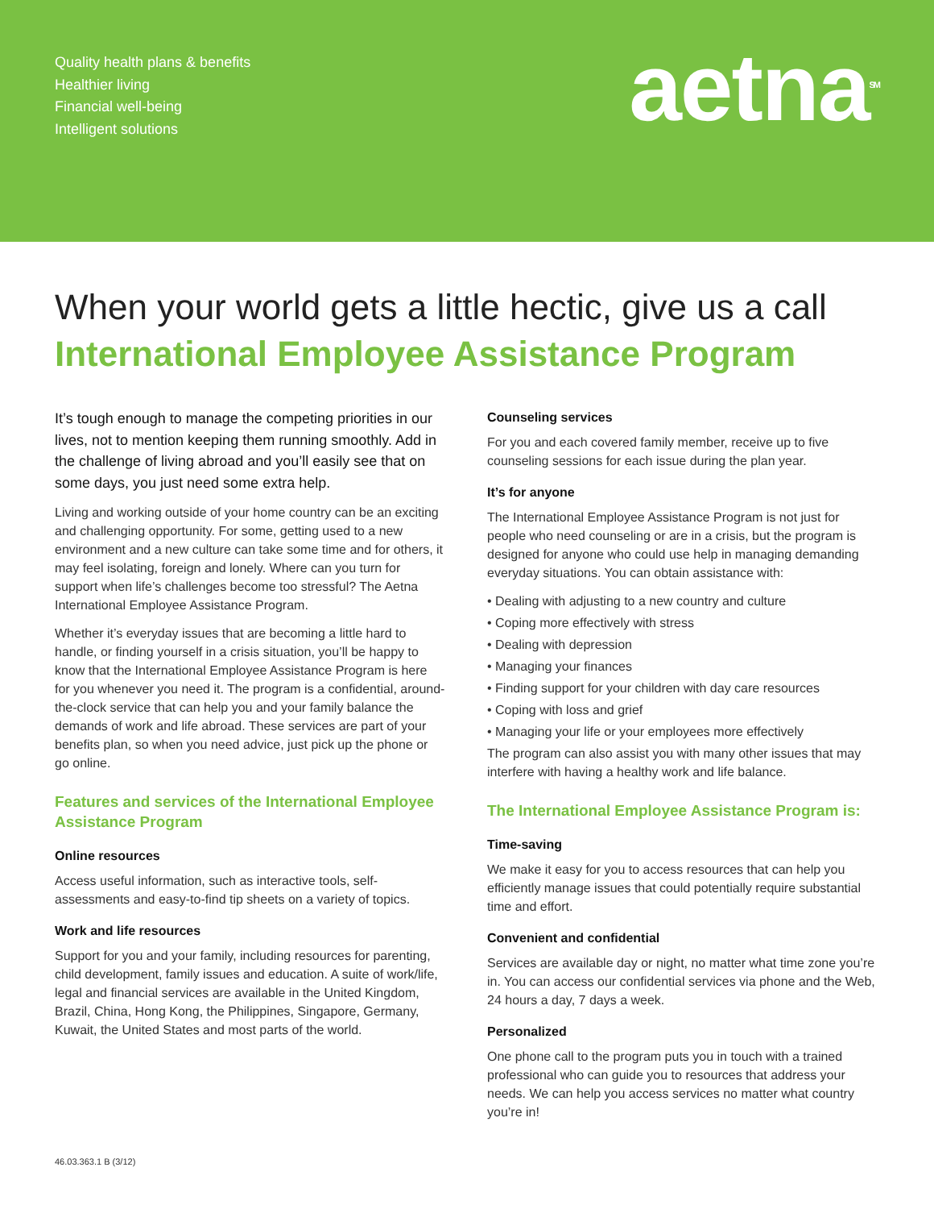Quality health plans & benefits
Healthier living
Financial well-being
Intelligent solutions
aetna<sup>SM</sup>
When your world gets a little hectic, give us a call
International Employee Assistance Program
It’s tough enough to manage the competing priorities in our lives, not to mention keeping them running smoothly. Add in the challenge of living abroad and you’ll easily see that on some days, you just need some extra help.
Living and working outside of your home country can be an exciting and challenging opportunity. For some, getting used to a new environment and a new culture can take some time and for others, it may feel isolating, foreign and lonely. Where can you turn for support when life’s challenges become too stressful? The Aetna International Employee Assistance Program.
Whether it’s everyday issues that are becoming a little hard to handle, or finding yourself in a crisis situation, you’ll be happy to know that the International Employee Assistance Program is here for you whenever you need it. The program is a confidential, around-the-clock service that can help you and your family balance the demands of work and life abroad. These services are part of your benefits plan, so when you need advice, just pick up the phone or go online.
Features and services of the International Employee Assistance Program
Online resources
Access useful information, such as interactive tools, self-assessments and easy-to-find tip sheets on a variety of topics.
Work and life resources
Support for you and your family, including resources for parenting, child development, family issues and education. A suite of work/life, legal and financial services are available in the United Kingdom, Brazil, China, Hong Kong, the Philippines, Singapore, Germany, Kuwait, the United States and most parts of the world.
Counseling services
For you and each covered family member, receive up to five counseling sessions for each issue during the plan year.
It’s for anyone
The International Employee Assistance Program is not just for people who need counseling or are in a crisis, but the program is designed for anyone who could use help in managing demanding everyday situations. You can obtain assistance with:
• Dealing with adjusting to a new country and culture
• Coping more effectively with stress
• Dealing with depression
• Managing your finances
• Finding support for your children with day care resources
• Coping with loss and grief
• Managing your life or your employees more effectively
The program can also assist you with many other issues that may interfere with having a healthy work and life balance.
The International Employee Assistance Program is:
Time-saving
We make it easy for you to access resources that can help you efficiently manage issues that could potentially require substantial time and effort.
Convenient and confidential
Services are available day or night, no matter what time zone you’re in. You can access our confidential services via phone and the Web, 24 hours a day, 7 days a week.
Personalized
One phone call to the program puts you in touch with a trained professional who can guide you to resources that address your needs. We can help you access services no matter what country you’re in!
46.03.363.1 B (3/12)